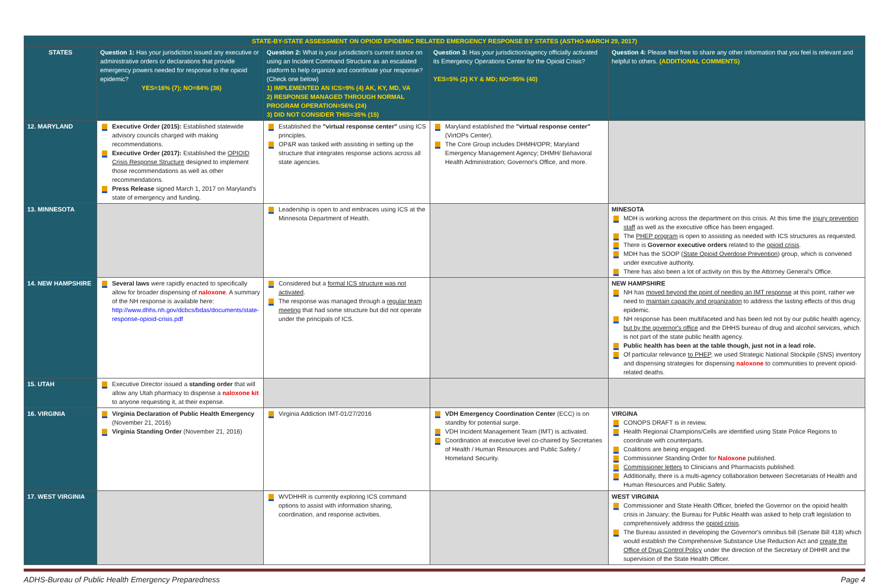| STATE-BY-STATE ASSESSMENT ON OPIOID EPIDEMIC RELATED EMERGENCY RESPONSE BY STATES (ASTHO-MARCH 29, 2017) | | | | |
| STATES | Question 1: Has your jurisdiction issued any executive or administrative orders or declarations that provide emergency powers needed for response to the opioid epidemic? YES=16% (7); NO=84% (36) | Question 2: What is your jurisdiction's current stance on using an Incident Command Structure as an escalated platform to help organize and coordinate your response? (Check one below) 1) IMPLEMENTED AN ICS=9% (4) AK, KY, MD, VA 2) RESPONSE MANAGED THROUGH NORMAL PROGRAM OPERATION=56% (24) 3) DID NOT CONSIDER THIS=35% (15) | Question 3: Has your jurisdiction/agency officially activated its Emergency Operations Center for the Opioid Crisis? YES=5% (2) KY & MD; NO=95% (40) | Question 4: Please feel free to share any other information that you feel is relevant and helpful to others. (ADDITIONAL COMMENTS) |
| 12. MARYLAND | Executive Order (2015): Established statewide advisory councils charged with making recommendations. Executive Order (2017): Established the OPIOID Crisis Response Structure designed to implement those recommendations as well as other recommendations. Press Release signed March 1, 2017 on Maryland's state of emergency and funding. | Established the "virtual response center" using ICS principles. OP&R was tasked with assisting in setting up the structure that integrates response actions across all state agencies. | Maryland established the "virtual response center" (VirtOPs Center). The Core Group includes DHMH/OPR; Maryland Emergency Management Agency; DHMH/ Behavioral Health Administration; Governor's Office, and more. | |
| 13. MINNESOTA | | Leadership is open to and embraces using ICS at the Minnesota Department of Health. | | MINESOTA MDH is working across the department on this crisis. At this time the injury prevention staff as well as the executive office has been engaged. The PHEP program is open to assisting as needed with ICS structures as requested. There is Governor executive orders related to the opioid crisis . MDH has the SOOP ( State Opioid Overdose Prevention ) group, which is convened under executive authority. There has also been a lot of activity on this by the Attorney General's Office. |
| 14. NEW HAMPSHIRE | Several laws were rapidly enacted to specifically allow for broader dispensing of naloxone . A summary of the NH response is available here: http://www.dhhs.nh.gov/dcbcs/bdas/documents/state-response-opioid-crisis.pdf | Considered but a formal ICS structure was not activated . The response was managed through a regular team meeting that had some structure but did not operate under the principals of ICS. | | NEW HAMPSHIRE NH has moved beyond the point of needing an IMT response at this point, rather we need to maintain capacity and organization to address the lasting effects of this drug epidemic. NH response has been multifaceted and has been led not by our public health agency, but by the governor's office and the DHHS bureau of drug and alcohol services, which is not part of the state public health agency. Public health has been at the table though, just not in a lead role. Of particular relevance to PHEP , we used Strategic National Stockpile (SNS) inventory and dispensing strategies for dispensing naloxone to communities to prevent opioid-related deaths. |
| 15. UTAH | Executive Director issued a standing order that will allow any Utah pharmacy to dispense a naloxone kit to anyone requesting it, at their expense. | | | |
| 16. VIRGINIA | Virginia Declaration of Public Health Emergency (November 21, 2016) Virginia Standing Order (November 21, 2016) | Virginia Addiction IMT-01/27/2016 | VDH Emergency Coordination Center (ECC) is on standby for potential surge. VDH Incident Management Team (IMT) is activated. Coordination at executive level co-chaired by Secretaries of Health / Human Resources and Public Safety / Homeland Security. | VIRGINA CONOPS DRAFT is in review. Health Regional Champions/Cells are identified using State Police Regions to coordinate with counterparts. Coalitions are being engaged. Commissioner Standing Order for Naloxone published. Commissioner letters to Clinicians and Pharmacists published. Additionally, there is a multi-agency collaboration between Secretariats of Health and Human Resources and Public Safety. |
| 17. WEST VIRGINIA | | WVDHHR is currently exploring ICS command options to assist with information sharing, coordination, and response activities. | | WEST VIRGINIA Commissioner and State Health Officer, briefed the Governor on the opioid health crisis in January; the Bureau for Public Health was asked to help craft legislation to comprehensively address the opioid crisis . The Bureau assisted in developing the Governor's omnibus bill (Senate Bill 418) which would establish the Comprehensive Substance Use Reduction Act and create the Office of Drug Control Policy under the direction of the Secretary of DHHR and the supervision of the State Health Officer. |
ADHS-Bureau of Public Health Emergency Preparedness Page 4